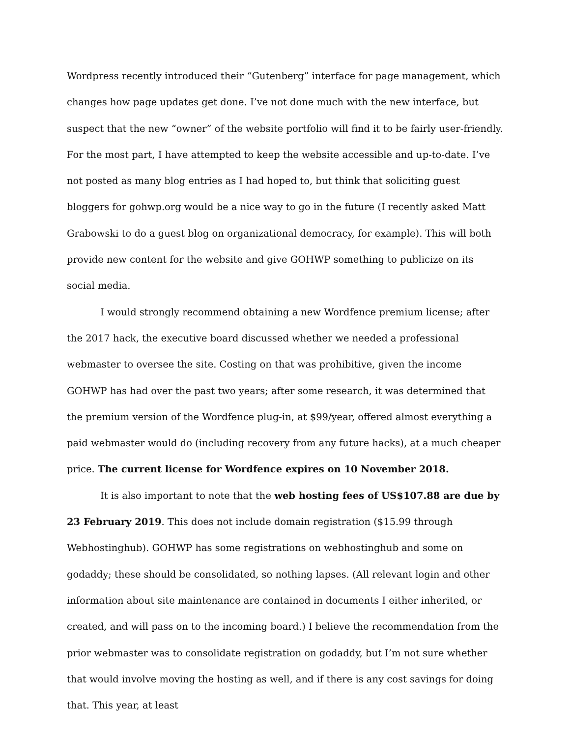Wordpress recently introduced their “Gutenberg” interface for page management, which changes how page updates get done. I’ve not done much with the new interface, but suspect that the new “owner” of the website portfolio will find it to be fairly user-friendly. For the most part, I have attempted to keep the website accessible and up-to-date. I’ve not posted as many blog entries as I had hoped to, but think that soliciting guest bloggers for gohwp.org would be a nice way to go in the future (I recently asked Matt Grabowski to do a guest blog on organizational democracy, for example). This will both provide new content for the website and give GOHWP something to publicize on its social media.
I would strongly recommend obtaining a new Wordfence premium license; after the 2017 hack, the executive board discussed whether we needed a professional webmaster to oversee the site. Costing on that was prohibitive, given the income GOHWP has had over the past two years; after some research, it was determined that the premium version of the Wordfence plug-in, at $99/year, offered almost everything a paid webmaster would do (including recovery from any future hacks), at a much cheaper price. The current license for Wordfence expires on 10 November 2018.
It is also important to note that the web hosting fees of US$107.88 are due by 23 February 2019. This does not include domain registration ($15.99 through Webhostinghub). GOHWP has some registrations on webhostinghub and some on godaddy; these should be consolidated, so nothing lapses. (All relevant login and other information about site maintenance are contained in documents I either inherited, or created, and will pass on to the incoming board.) I believe the recommendation from the prior webmaster was to consolidate registration on godaddy, but I’m not sure whether that would involve moving the hosting as well, and if there is any cost savings for doing that. This year, at least